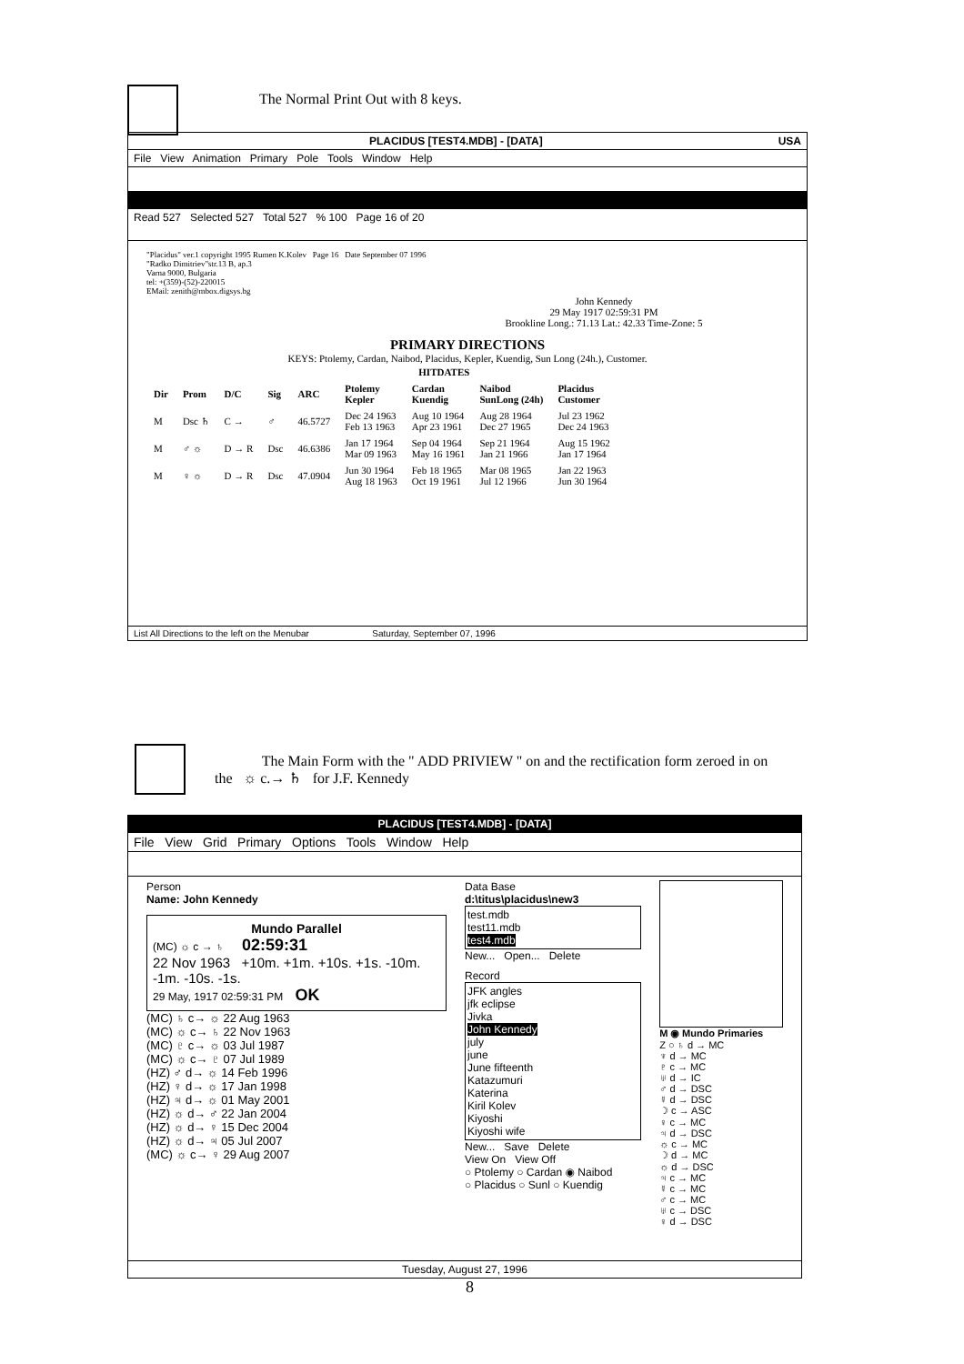The Normal Print Out with 8 keys.
PLACIDUS [TEST4.MDB] - [DATA] USA
File View Animation Primary Pole Tools Window Help
Read 527 Selected 527 Total 527 % 100 Page 16 of 20
"Placidus" ver.1 copyright 1995 Rumen K.Kolev Page 16 Date September 07 1996
"Radko Dimitriev"str.13 B, ap.3
Varna 9000, Bulgaria
tel: +(359)-(52)-220015
EMail: zenith@mbox.digsys.bg
John Kennedy
29 May 1917 02:59:31 PM
Brookline Long.: 71.13 Lat.: 42.33 Time-Zone: 5
PRIMARY DIRECTIONS
KEYS: Ptolemy, Cardan, Naibod, Placidus, Kepler, Kuendig, Sun Long (24h.), Customer.
| | | | | | HITDATES | | | |
| --- | --- | --- | --- | --- | --- | --- | --- | --- |
| Dir | Prom | D/C | Sig | ARC | Ptolemy Kepler | Cardan Kuendig | Naibod SunLong (24h) | Placidus Customer |
| M | Dsc ♄ | C → | ♂ | 46.5727 | Dec 24 1963 Feb 13 1963 | Aug 10 1964 Apr 23 1961 | Aug 28 1964 Dec 27 1965 | Jul 23 1962 Dec 24 1963 |
| M | ♂ ☼ | D → R | Dsc | 46.6386 | Jan 17 1964 Mar 09 1963 | Sep 04 1964 May 16 1961 | Sep 21 1964 Jan 21 1966 | Aug 15 1962 Jan 17 1964 |
| M | ♀ ☼ | D → R | Dsc | 47.0904 | Jun 30 1964 Aug 18 1963 | Feb 18 1965 Oct 19 1961 | Mar 08 1965 Jul 12 1966 | Jan 22 1963 Jun 30 1964 |
List All Directions to the left on the Menubar Saturday, September 07, 1996
The Main Form with the " ADD PRIVIEW " on and the rectification form zeroed in on the ☼ c.→ ♄ for J.F. Kennedy
PLACIDUS [TEST4.MDB] - [DATA]
File View Grid Primary Options Tools Window Help
Person
Name: John Kennedy
Mundo Parallel
(MC) ☼ c → ♄ 02:59:31
22 Nov 1963 +10m. +1m. +10s. +1s. -10m. -1m. -10s. -1s.
29 May, 1917 02:59:31 PM OK
(MC) ♄ c→ ☼ 22 Aug 1963
(MC) ☼ c→ ♄ 22 Nov 1963
(MC) ♇ c→ ☼ 03 Jul 1987
(MC) ☼ c→ ♇ 07 Jul 1989
(HZ) ♂ d→ ☼ 14 Feb 1996
(HZ) ♀ d→ ☼ 17 Jan 1998
(HZ) ♃ d→ ☼ 01 May 2001
(HZ) ☼ d→ ♂ 22 Jan 2004
(HZ) ☼ d→ ♀ 15 Dec 2004
(HZ) ☼ d→ ♃ 05 Jul 2007
(MC) ☼ c→ ♀ 29 Aug 2007
Data Base
d:\titus\placidus\new3
test.mdb
test11.mdb
test4.mdb
New... Open... Delete
Record
JFK angles
jfk eclipse
Jivka
John Kennedy
july
june
June fifteenth
Katazumuri
Katerina
Kiril Kolev
Kiyoshi
Kiyoshi wife
New... Save Delete
View On View Off
○ Ptolemy ○ Cardan ◉ Naibod
○ Placidus ○ Sunl ○ Kuendig
M ◉ Mundo Primaries
Z ○ ♄ d → MC
♆ d → MC
♇ c → MC
♅ d → IC
♂ d → DSC
☿ d → DSC
☽ c → ASC
♀ c → MC
♃ d → DSC
☼ c → MC
☽ d → MC
☼ d → DSC
♃ c → MC
☿ c → MC
♂ c → MC
♅ c → DSC
♀ d → DSC
Tuesday, August 27, 1996
8